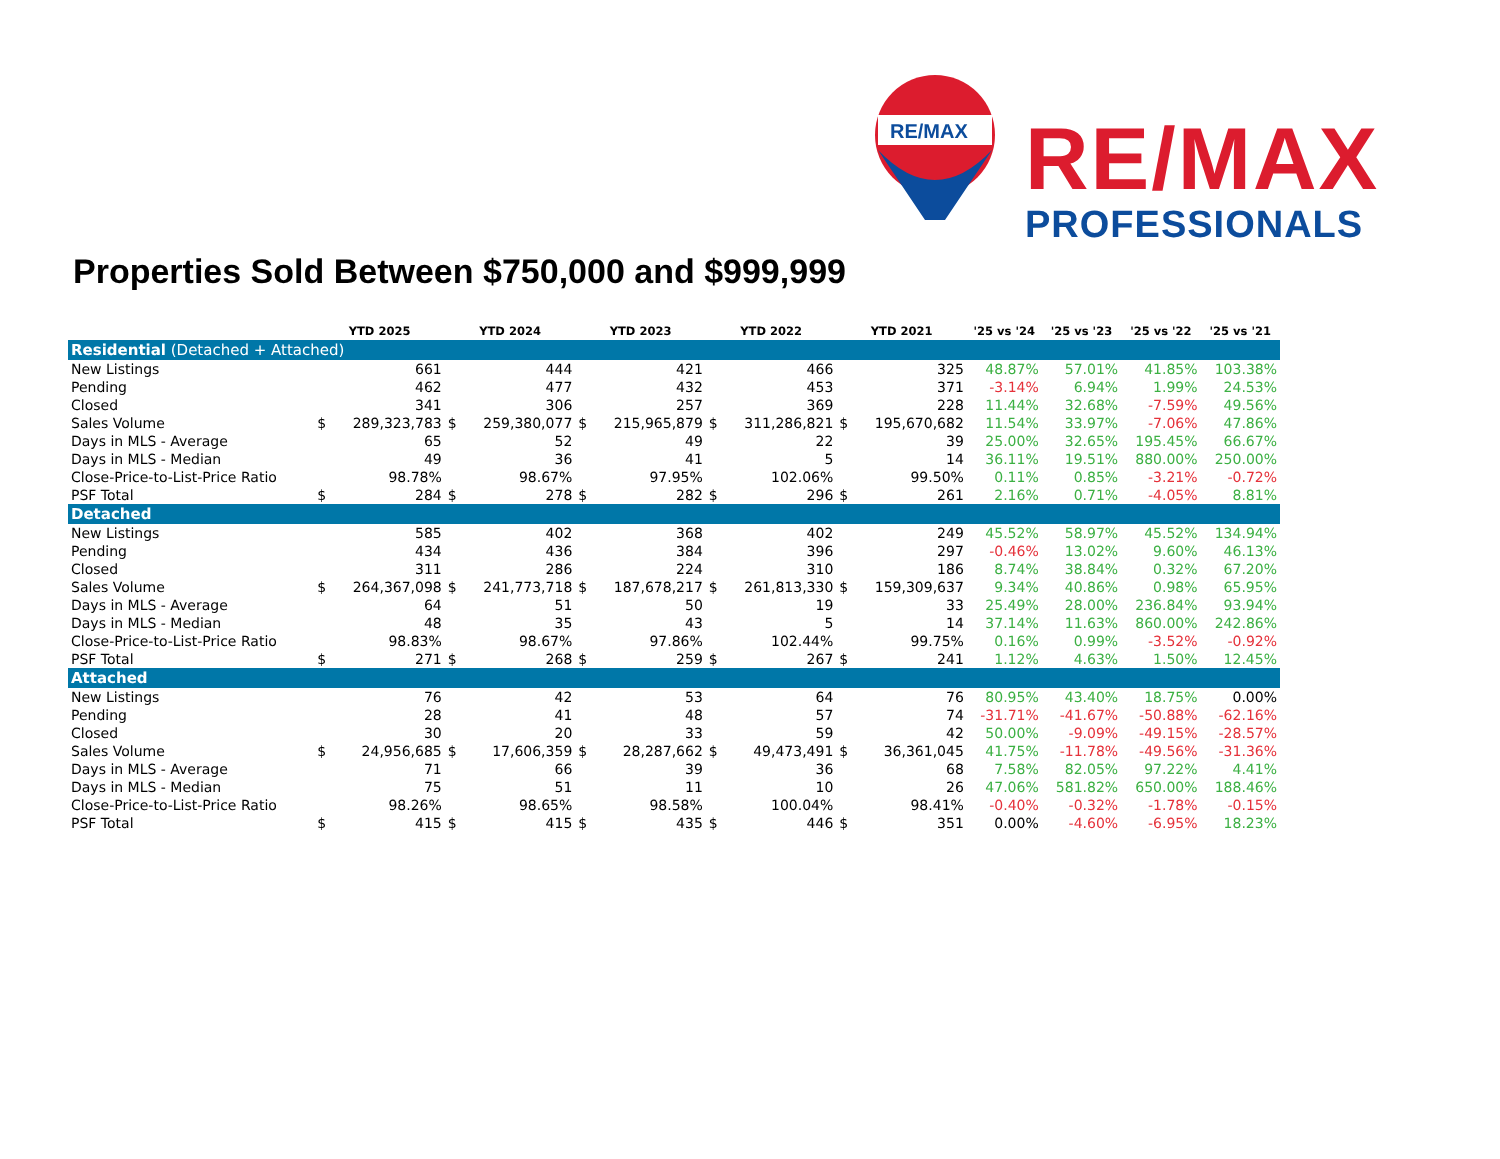RE/MAX
RE/MAX
PROFESSIONALS
Properties Sold Between $750,000 and $999,999
| | YTD 2025 | | YTD 2024 | | YTD 2023 | | YTD 2022 | | YTD 2021 | | '25 vs '24 | '25 vs '23 | '25 vs '22 | '25 vs '21 |
| --- | --- | --- | --- | --- | --- | --- | --- | --- | --- | --- | --- | --- | --- | --- |
| Residential (Detached + Attached) | | | | | | | | | | | | | | |
| New Listings | | 661 | | 444 | | 421 | | 466 | | 325 | 48.87% | 57.01% | 41.85% | 103.38% |
| Pending | | 462 | | 477 | | 432 | | 453 | | 371 | -3.14% | 6.94% | 1.99% | 24.53% |
| Closed | | 341 | | 306 | | 257 | | 369 | | 228 | 11.44% | 32.68% | -7.59% | 49.56% |
| Sales Volume | $ | 289,323,783 | $ | 259,380,077 | $ | 215,965,879 | $ | 311,286,821 | $ | 195,670,682 | 11.54% | 33.97% | -7.06% | 47.86% |
| Days in MLS - Average | | 65 | | 52 | | 49 | | 22 | | 39 | 25.00% | 32.65% | 195.45% | 66.67% |
| Days in MLS - Median | | 49 | | 36 | | 41 | | 5 | | 14 | 36.11% | 19.51% | 880.00% | 250.00% |
| Close-Price-to-List-Price Ratio | | 98.78% | | 98.67% | | 97.95% | | 102.06% | | 99.50% | 0.11% | 0.85% | -3.21% | -0.72% |
| PSF Total | $ | 284 | $ | 278 | $ | 282 | $ | 296 | $ | 261 | 2.16% | 0.71% | -4.05% | 8.81% |
| Detached | | | | | | | | | | | | | | |
| New Listings | | 585 | | 402 | | 368 | | 402 | | 249 | 45.52% | 58.97% | 45.52% | 134.94% |
| Pending | | 434 | | 436 | | 384 | | 396 | | 297 | -0.46% | 13.02% | 9.60% | 46.13% |
| Closed | | 311 | | 286 | | 224 | | 310 | | 186 | 8.74% | 38.84% | 0.32% | 67.20% |
| Sales Volume | $ | 264,367,098 | $ | 241,773,718 | $ | 187,678,217 | $ | 261,813,330 | $ | 159,309,637 | 9.34% | 40.86% | 0.98% | 65.95% |
| Days in MLS - Average | | 64 | | 51 | | 50 | | 19 | | 33 | 25.49% | 28.00% | 236.84% | 93.94% |
| Days in MLS - Median | | 48 | | 35 | | 43 | | 5 | | 14 | 37.14% | 11.63% | 860.00% | 242.86% |
| Close-Price-to-List-Price Ratio | | 98.83% | | 98.67% | | 97.86% | | 102.44% | | 99.75% | 0.16% | 0.99% | -3.52% | -0.92% |
| PSF Total | $ | 271 | $ | 268 | $ | 259 | $ | 267 | $ | 241 | 1.12% | 4.63% | 1.50% | 12.45% |
| Attached | | | | | | | | | | | | | | |
| New Listings | | 76 | | 42 | | 53 | | 64 | | 76 | 80.95% | 43.40% | 18.75% | 0.00% |
| Pending | | 28 | | 41 | | 48 | | 57 | | 74 | -31.71% | -41.67% | -50.88% | -62.16% |
| Closed | | 30 | | 20 | | 33 | | 59 | | 42 | 50.00% | -9.09% | -49.15% | -28.57% |
| Sales Volume | $ | 24,956,685 | $ | 17,606,359 | $ | 28,287,662 | $ | 49,473,491 | $ | 36,361,045 | 41.75% | -11.78% | -49.56% | -31.36% |
| Days in MLS - Average | | 71 | | 66 | | 39 | | 36 | | 68 | 7.58% | 82.05% | 97.22% | 4.41% |
| Days in MLS - Median | | 75 | | 51 | | 11 | | 10 | | 26 | 47.06% | 581.82% | 650.00% | 188.46% |
| Close-Price-to-List-Price Ratio | | 98.26% | | 98.65% | | 98.58% | | 100.04% | | 98.41% | -0.40% | -0.32% | -1.78% | -0.15% |
| PSF Total | $ | 415 | $ | 415 | $ | 435 | $ | 446 | $ | 351 | 0.00% | -4.60% | -6.95% | 18.23% |